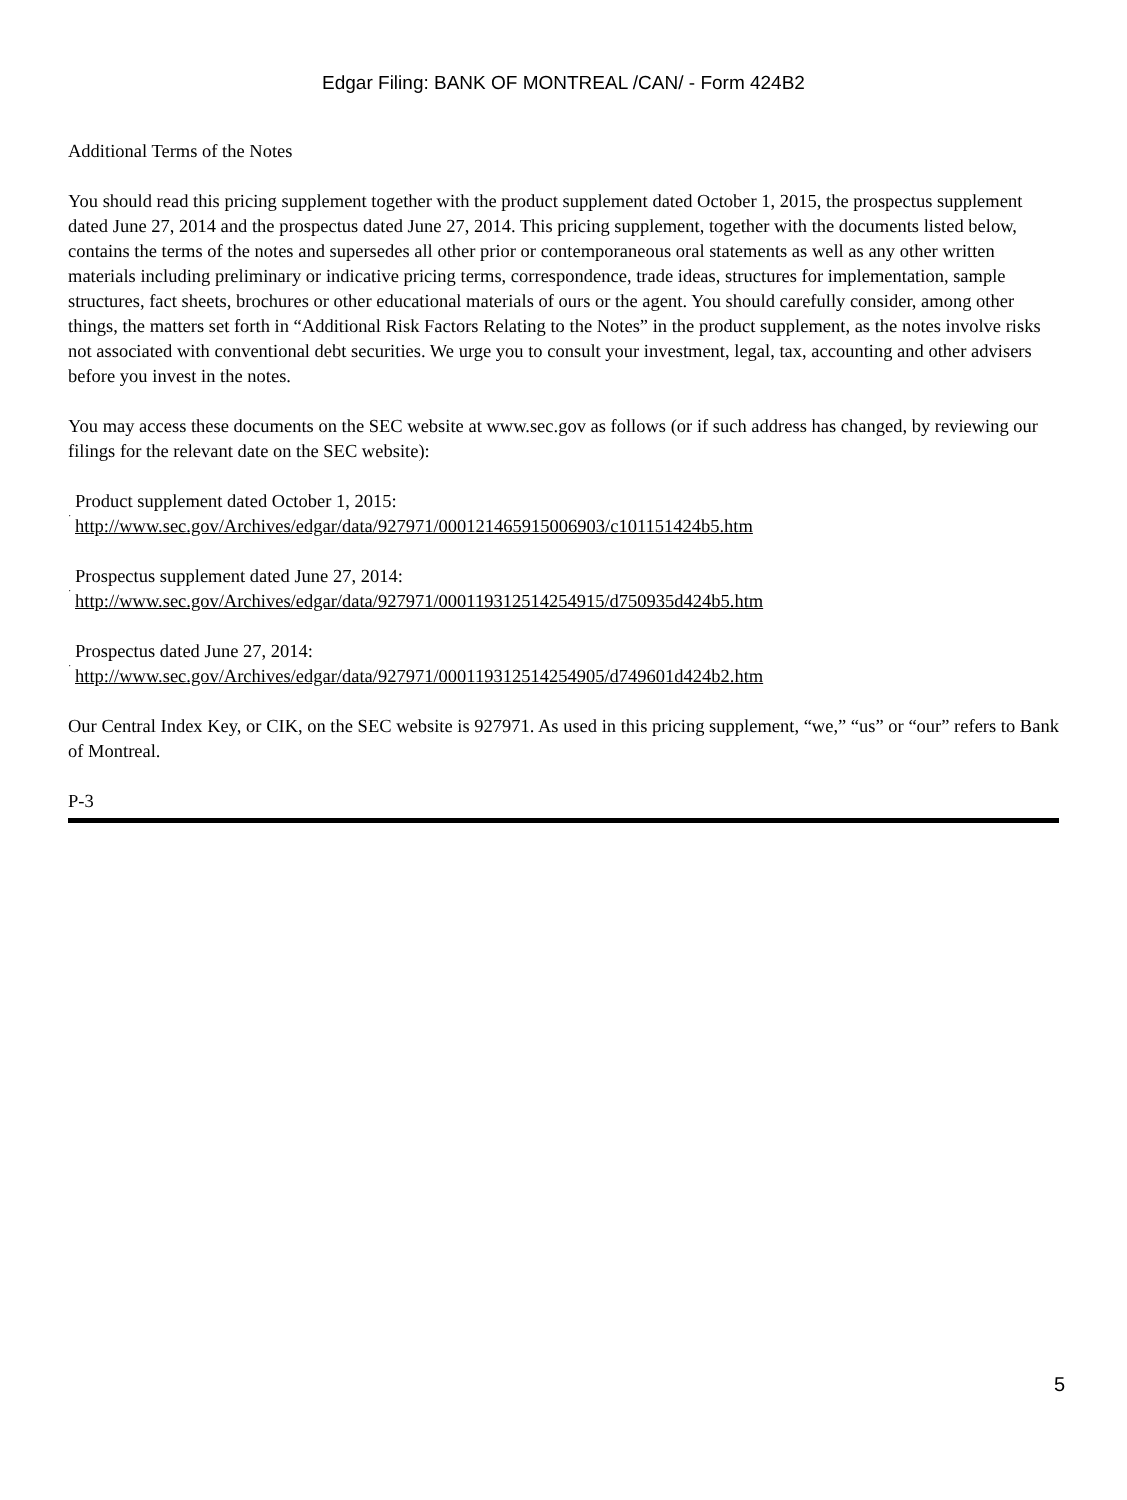Edgar Filing: BANK OF MONTREAL /CAN/ - Form 424B2
Additional Terms of the Notes
You should read this pricing supplement together with the product supplement dated October 1, 2015, the prospectus supplement dated June 27, 2014 and the prospectus dated June 27, 2014. This pricing supplement, together with the documents listed below, contains the terms of the notes and supersedes all other prior or contemporaneous oral statements as well as any other written materials including preliminary or indicative pricing terms, correspondence, trade ideas, structures for implementation, sample structures, fact sheets, brochures or other educational materials of ours or the agent. You should carefully consider, among other things, the matters set forth in “Additional Risk Factors Relating to the Notes” in the product supplement, as the notes involve risks not associated with conventional debt securities. We urge you to consult your investment, legal, tax, accounting and other advisers before you invest in the notes.
You may access these documents on the SEC website at www.sec.gov as follows (or if such address has changed, by reviewing our filings for the relevant date on the SEC website):
·
Product supplement dated October 1, 2015:
http://www.sec.gov/Archives/edgar/data/927971/000121465915006903/c101151424b5.htm
·
Prospectus supplement dated June 27, 2014:
http://www.sec.gov/Archives/edgar/data/927971/000119312514254915/d750935d424b5.htm
·
Prospectus dated June 27, 2014:
http://www.sec.gov/Archives/edgar/data/927971/000119312514254905/d749601d424b2.htm
Our Central Index Key, or CIK, on the SEC website is 927971. As used in this pricing supplement, “we,” “us” or “our” refers to Bank of Montreal.
P-3
5